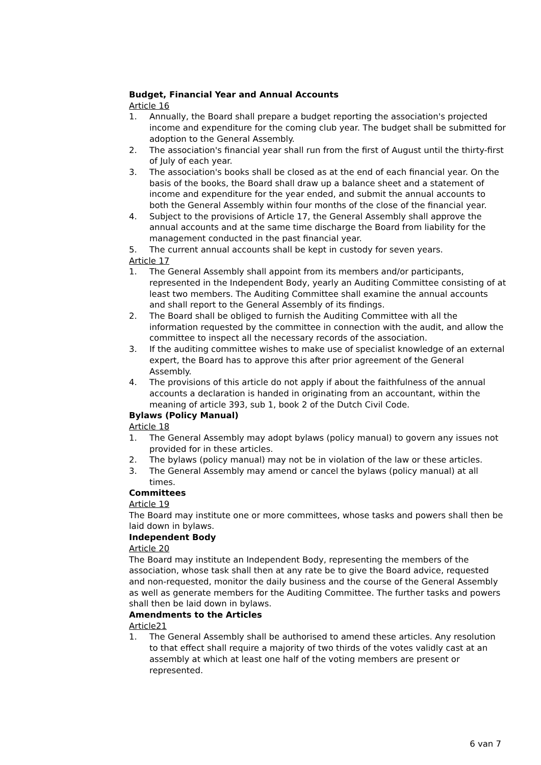Budget, Financial Year and Annual Accounts
Article 16
1. Annually, the Board shall prepare a budget reporting the association's projected income and expenditure for the coming club year. The budget shall be submitted for adoption to the General Assembly.
2. The association's financial year shall run from the first of August until the thirty-first of July of each year.
3. The association's books shall be closed as at the end of each financial year. On the basis of the books, the Board shall draw up a balance sheet and a statement of income and expenditure for the year ended, and submit the annual accounts to both the General Assembly within four months of the close of the financial year.
4. Subject to the provisions of Article 17, the General Assembly shall approve the annual accounts and at the same time discharge the Board from liability for the management conducted in the past financial year.
5. The current annual accounts shall be kept in custody for seven years.
Article 17
1. The General Assembly shall appoint from its members and/or participants, represented in the Independent Body, yearly an Auditing Committee consisting of at least two members. The Auditing Committee shall examine the annual accounts and shall report to the General Assembly of its findings.
2. The Board shall be obliged to furnish the Auditing Committee with all the information requested by the committee in connection with the audit, and allow the committee to inspect all the necessary records of the association.
3. If the auditing committee wishes to make use of specialist knowledge of an external expert, the Board has to approve this after prior agreement of the General Assembly.
4. The provisions of this article do not apply if about the faithfulness of the annual accounts a declaration is handed in originating from an accountant, within the meaning of article 393, sub 1, book 2 of the Dutch Civil Code.
Bylaws (Policy Manual)
Article 18
1. The General Assembly may adopt bylaws (policy manual) to govern any issues not provided for in these articles.
2. The bylaws (policy manual) may not be in violation of the law or these articles.
3. The General Assembly may amend or cancel the bylaws (policy manual) at all times.
Committees
Article 19
The Board may institute one or more committees, whose tasks and powers shall then be laid down in bylaws.
Independent Body
Article 20
The Board may institute an Independent Body, representing the members of the association, whose task shall then at any rate be to give the Board advice, requested and non-requested, monitor the daily business and the course of the General Assembly as well as generate members for the Auditing Committee. The further tasks and powers shall then be laid down in bylaws.
Amendments to the Articles
Article21
1. The General Assembly shall be authorised to amend these articles. Any resolution to that effect shall require a majority of two thirds of the votes validly cast at an assembly at which at least one half of the voting members are present or represented.
6 van 7